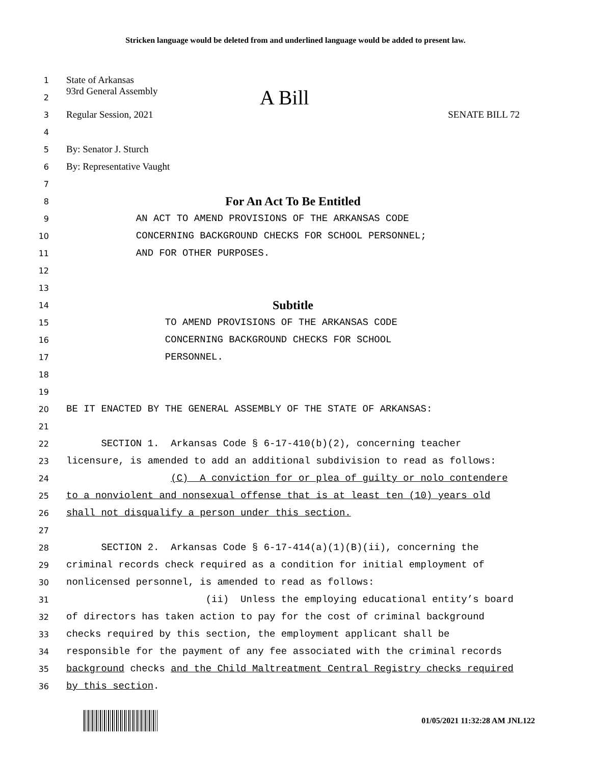Stricken language would be deleted from and underlined language would be added to present law.
1
State of Arkansas
2
93rd General Assembly A Bill
3
Regular Session, 2021 SENATE BILL 72
4
5
By: Senator J. Sturch
6
By: Representative Vaught
7
8
For An Act To Be Entitled
9
AN ACT TO AMEND PROVISIONS OF THE ARKANSAS CODE
10
CONCERNING BACKGROUND CHECKS FOR SCHOOL PERSONNEL;
11
AND FOR OTHER PURPOSES.
12
13
14
Subtitle
15
TO AMEND PROVISIONS OF THE ARKANSAS CODE
16
CONCERNING BACKGROUND CHECKS FOR SCHOOL
17
PERSONNEL.
18
19
20
BE IT ENACTED BY THE GENERAL ASSEMBLY OF THE STATE OF ARKANSAS:
21
22
SECTION 1. Arkansas Code § 6-17-410(b)(2), concerning teacher
23
licensure, is amended to add an additional subdivision to read as follows:
24
(C) A conviction for or plea of guilty or nolo contendere
25
to a nonviolent and nonsexual offense that is at least ten (10) years old
26
shall not disqualify a person under this section.
27
28
SECTION 2. Arkansas Code § 6-17-414(a)(1)(B)(ii), concerning the
29
criminal records check required as a condition for initial employment of
30
nonlicensed personnel, is amended to read as follows:
31
(ii) Unless the employing educational entity’s board
32
of directors has taken action to pay for the cost of criminal background
33
checks required by this section, the employment applicant shall be
34
responsible for the payment of any fee associated with the criminal records
35
background checks and the Child Maltreatment Central Registry checks required
36
by this section.
01/05/2021 11:32:28 AM JNL122